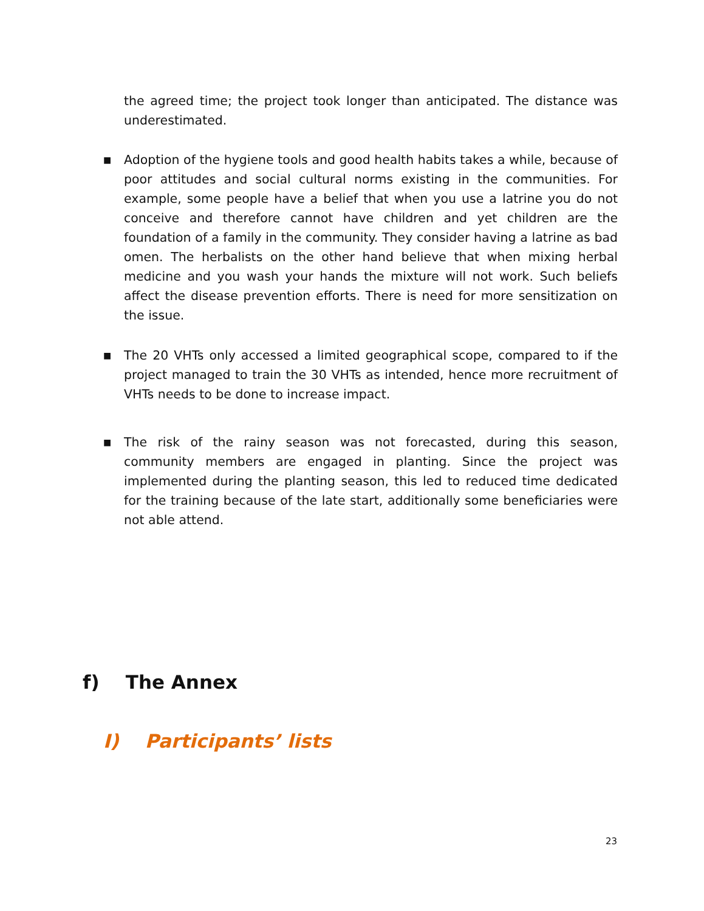the agreed time; the project took longer than anticipated. The distance was underestimated.
■
Adoption of the hygiene tools and good health habits takes a while, because of poor attitudes and social cultural norms existing in the communities. For example, some people have a belief that when you use a latrine you do not conceive and therefore cannot have children and yet children are the foundation of a family in the community. They consider having a latrine as bad omen. The herbalists on the other hand believe that when mixing herbal medicine and you wash your hands the mixture will not work. Such beliefs affect the disease prevention efforts. There is need for more sensitization on the issue.
■
The 20 VHTs only accessed a limited geographical scope, compared to if the project managed to train the 30 VHTs as intended, hence more recruitment of VHTs needs to be done to increase impact.
■
The risk of the rainy season was not forecasted, during this season, community members are engaged in planting. Since the project was implemented during the planting season, this led to reduced time dedicated for the training because of the late start, additionally some beneficiaries were not able attend.
f) The Annex
I) Participants’ lists
23